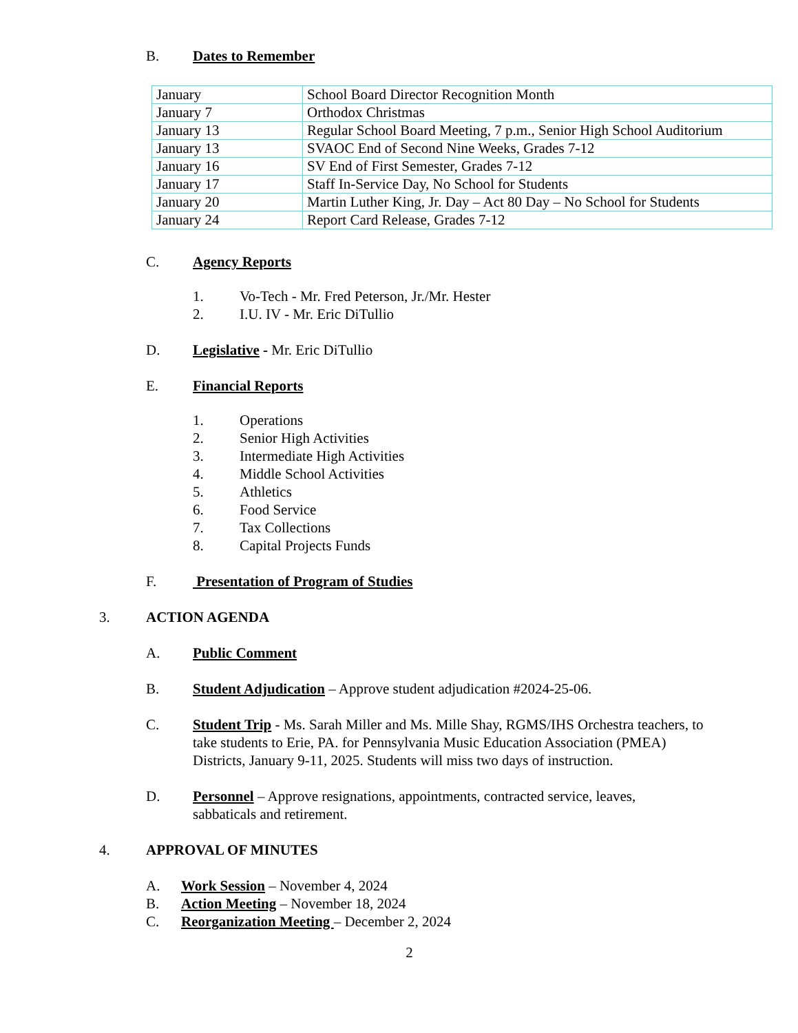B. Dates to Remember
| January | School Board Director Recognition Month |
| January 7 | Orthodox Christmas |
| January 13 | Regular School Board Meeting, 7 p.m., Senior High School Auditorium |
| January 13 | SVAOC End of Second Nine Weeks, Grades 7-12 |
| January 16 | SV End of First Semester, Grades 7-12 |
| January 17 | Staff In-Service Day, No School for Students |
| January 20 | Martin Luther King, Jr. Day – Act 80 Day – No School for Students |
| January 24 | Report Card Release, Grades 7-12 |
C. Agency Reports
1. Vo-Tech - Mr. Fred Peterson, Jr./Mr. Hester
2. I.U. IV - Mr. Eric DiTullio
D. Legislative - Mr. Eric DiTullio
E. Financial Reports
1. Operations
2. Senior High Activities
3. Intermediate High Activities
4. Middle School Activities
5. Athletics
6. Food Service
7. Tax Collections
8. Capital Projects Funds
F. Presentation of Program of Studies
3. ACTION AGENDA
A. Public Comment
B. Student Adjudication – Approve student adjudication #2024-25-06.
C. Student Trip - Ms. Sarah Miller and Ms. Mille Shay, RGMS/IHS Orchestra teachers, to take students to Erie, PA. for Pennsylvania Music Education Association (PMEA) Districts, January 9-11, 2025. Students will miss two days of instruction.
D. Personnel – Approve resignations, appointments, contracted service, leaves, sabbaticals and retirement.
4. APPROVAL OF MINUTES
A. Work Session – November 4, 2024
B. Action Meeting – November 18, 2024
C. Reorganization Meeting – December 2, 2024
2